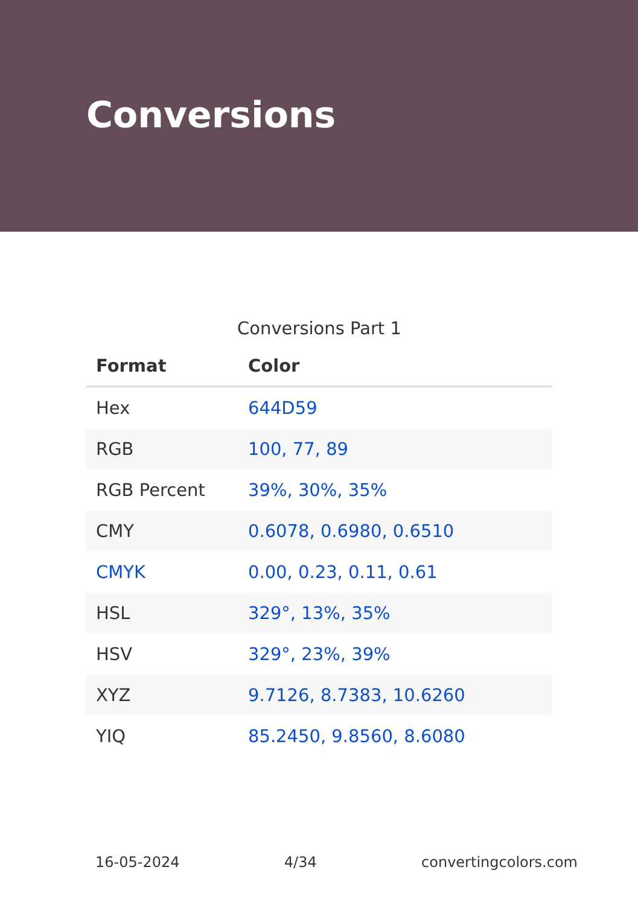Conversions
Conversions Part 1
| Format | Color |
| --- | --- |
| Hex | 644D59 |
| RGB | 100, 77, 89 |
| RGB Percent | 39%, 30%, 35% |
| CMY | 0.6078, 0.6980, 0.6510 |
| CMYK | 0.00, 0.23, 0.11, 0.61 |
| HSL | 329°, 13%, 35% |
| HSV | 329°, 23%, 39% |
| XYZ | 9.7126, 8.7383, 10.6260 |
| YIQ | 85.2450, 9.8560, 8.6080 |
16-05-2024 4/34 convertingcolors.com